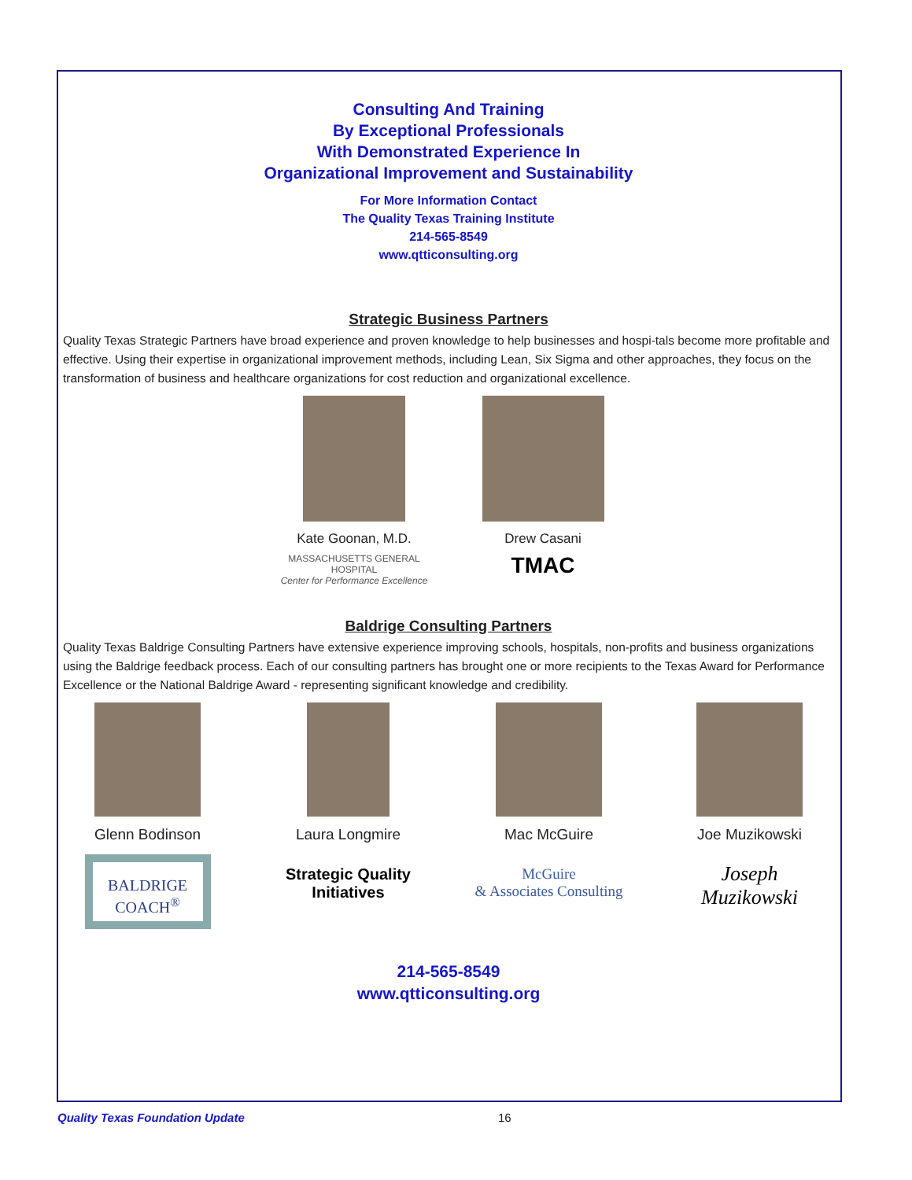Consulting And Training
By Exceptional Professionals
With Demonstrated Experience In
Organizational Improvement and Sustainability
For More Information Contact
The Quality Texas Training Institute
214-565-8549
www.qtticonsulting.org
Strategic Business Partners
Quality Texas Strategic Partners have broad experience and proven knowledge to help businesses and hospi-tals become more profitable and effective. Using their expertise in organizational improvement methods, including Lean, Six Sigma and other approaches, they focus on the transformation of business and healthcare organizations for cost reduction and organizational excellence.
Kate Goonan, M.D.
MASSACHUSETTS GENERAL HOSPITAL
Center for Performance Excellence
Drew Casani
TMAC
Baldrige Consulting Partners
Quality Texas Baldrige Consulting Partners have extensive experience improving schools, hospitals, non-profits and business organizations using the Baldrige feedback process. Each of our consulting partners has brought one or more recipients to the Texas Award for Performance Excellence or the National Baldrige Award - representing significant knowledge and credibility.
Glenn Bodinson
BALDRIGE
COACH<sup>®</sup>
Laura Longmire
Strategic Quality
Initiatives
Mac McGuire
McGuire
& Associates Consulting
Joe Muzikowski
Joseph Muzikowski
214-565-8549
www.qtticonsulting.org
Quality Texas Foundation Update 16